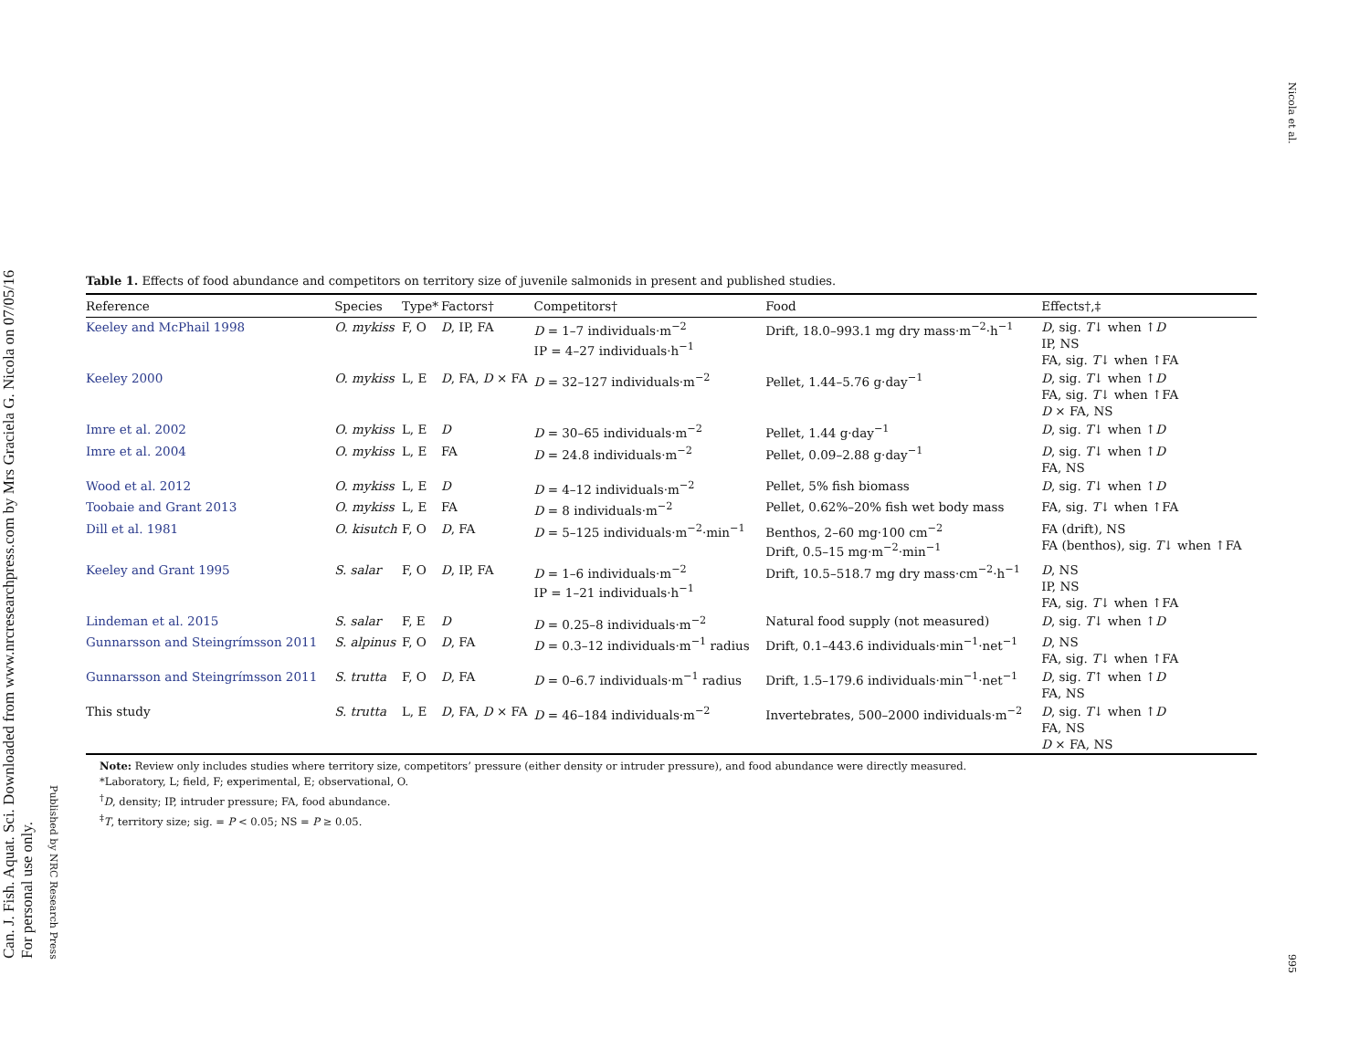Can. J. Fish. Aquat. Sci. Downloaded from www.nrcresearchpress.com by Mrs Graciela G. Nicola on 07/05/16
For personal use only.
Published by NRC Research Press
Nicola et al.
995
Table 1. Effects of food abundance and competitors on territory size of juvenile salmonids in present and published studies.
| Reference | Species | Type* | Factors† | Competitors† | Food | Effects†,‡ |
| --- | --- | --- | --- | --- | --- | --- |
| Keeley and McPhail 1998 | O. mykiss | F, O | D , IP, FA | D = 1–7 individuals·m<sup>−2</sup> IP = 4–27 individuals·h<sup>−1</sup> | Drift, 18.0–993.1 mg dry mass·m<sup>−2</sup>·h<sup>−1</sup> | D , sig. T ↓ when ↑ D IP, NS FA, sig. T ↓ when ↑FA |
| Keeley 2000 | O. mykiss | L, E | D , FA, D × FA | D = 32–127 individuals·m<sup>−2</sup> | Pellet, 1.44–5.76 g·day<sup>−1</sup> | D , sig. T ↓ when ↑ D FA, sig. T ↓ when ↑FA D × FA, NS |
| Imre et al. 2002 | O. mykiss | L, E | D | D = 30–65 individuals·m<sup>−2</sup> | Pellet, 1.44 g·day<sup>−1</sup> | D , sig. T ↓ when ↑ D |
| Imre et al. 2004 | O. mykiss | L, E | FA | D = 24.8 individuals·m<sup>−2</sup> | Pellet, 0.09–2.88 g·day<sup>−1</sup> | D , sig. T ↓ when ↑ D FA, NS |
| Wood et al. 2012 | O. mykiss | L, E | D | D = 4–12 individuals·m<sup>−2</sup> | Pellet, 5% fish biomass | D , sig. T ↓ when ↑ D |
| Toobaie and Grant 2013 | O. mykiss | L, E | FA | D = 8 individuals·m<sup>−2</sup> | Pellet, 0.62%–20% fish wet body mass | FA, sig. T ↓ when ↑FA |
| Dill et al. 1981 | O. kisutch | F, O | D , FA | D = 5–125 individuals·m<sup>−2</sup>·min<sup>−1</sup> | Benthos, 2–60 mg·100 cm<sup>−2</sup> Drift, 0.5–15 mg·m<sup>−2</sup>·min<sup>−1</sup> | FA (drift), NS FA (benthos), sig. T ↓ when ↑FA |
| Keeley and Grant 1995 | S. salar | F, O | D , IP, FA | D = 1–6 individuals·m<sup>−2</sup> IP = 1–21 individuals·h<sup>−1</sup> | Drift, 10.5–518.7 mg dry mass·cm<sup>−2</sup>·h<sup>−1</sup> | D , NS IP, NS FA, sig. T ↓ when ↑FA |
| Lindeman et al. 2015 | S. salar | F, E | D | D = 0.25–8 individuals·m<sup>−2</sup> | Natural food supply (not measured) | D , sig. T ↓ when ↑ D |
| Gunnarsson and Steingrímsson 2011 | S. alpinus | F, O | D , FA | D = 0.3–12 individuals·m<sup>−1</sup> radius | Drift, 0.1–443.6 individuals·min<sup>−1</sup>·net<sup>−1</sup> | D , NS FA, sig. T ↓ when ↑FA |
| Gunnarsson and Steingrímsson 2011 | S. trutta | F, O | D , FA | D = 0–6.7 individuals·m<sup>−1</sup> radius | Drift, 1.5–179.6 individuals·min<sup>−1</sup>·net<sup>−1</sup> | D , sig. T ↑ when ↑ D FA, NS |
| This study | S. trutta | L, E | D , FA, D × FA | D = 46–184 individuals·m<sup>−2</sup> | Invertebrates, 500–2000 individuals·m<sup>−2</sup> | D , sig. T ↓ when ↑ D FA, NS D × FA, NS |
Note: Review only includes studies where territory size, competitors’ pressure (either density or intruder pressure), and food abundance were directly measured.
*Laboratory, L; field, F; experimental, E; observational, O.
<sup>†</sup> D, density; IP, intruder pressure; FA, food abundance.
<sup>‡</sup> T, territory size; sig. = P < 0.05; NS = P ≥ 0.05.